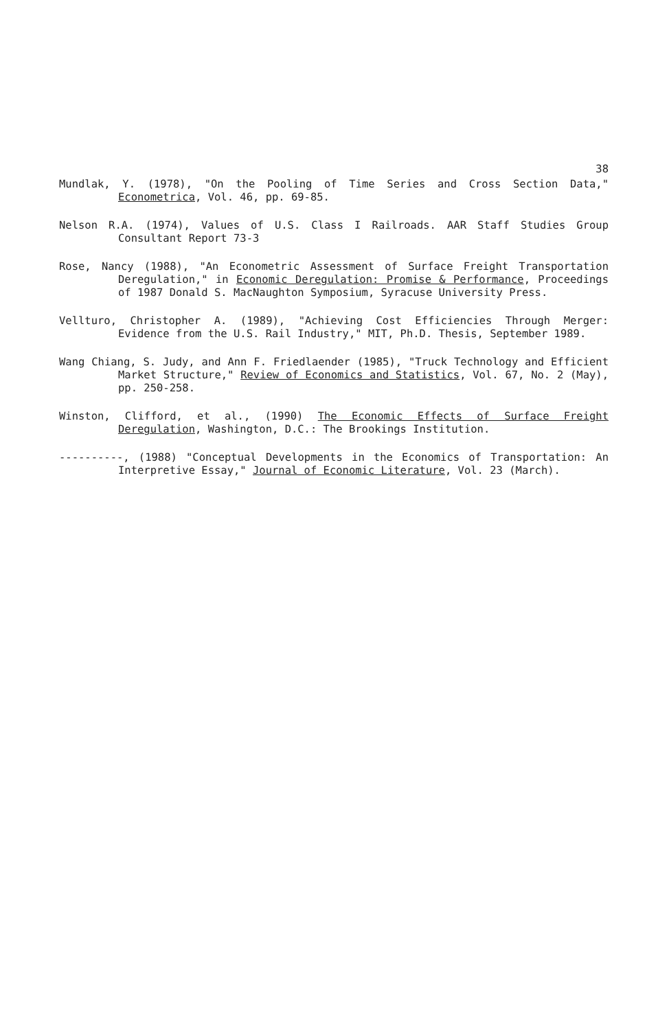38
Mundlak, Y. (1978), "On the Pooling of Time Series and Cross Section Data," Econometrica, Vol. 46, pp. 69-85.
Nelson R.A. (1974), Values of U.S. Class I Railroads. AAR Staff Studies Group Consultant Report 73-3
Rose, Nancy (1988), "An Econometric Assessment of Surface Freight Transportation Deregulation," in Economic Deregulation: Promise & Performance, Proceedings of 1987 Donald S. MacNaughton Symposium, Syracuse University Press.
Vellturo, Christopher A. (1989), "Achieving Cost Efficiencies Through Merger: Evidence from the U.S. Rail Industry," MIT, Ph.D. Thesis, September 1989.
Wang Chiang, S. Judy, and Ann F. Friedlaender (1985), "Truck Technology and Efficient Market Structure," Review of Economics and Statistics, Vol. 67, No. 2 (May), pp. 250-258.
Winston, Clifford, et al., (1990) The Economic Effects of Surface Freight Deregulation, Washington, D.C.: The Brookings Institution.
----------, (1988) "Conceptual Developments in the Economics of Transportation: An Interpretive Essay," Journal of Economic Literature, Vol. 23 (March).